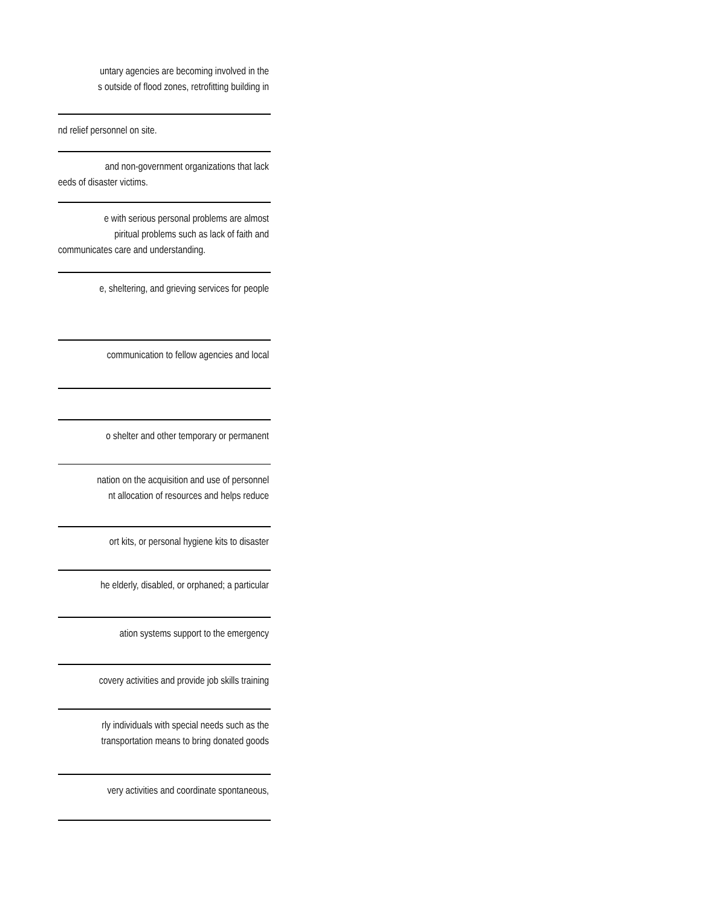| untary agencies are becoming involved in the s outside of flood zones, retrofitting building in |
| nd relief personnel on site. |
| and non-government organizations that lack eeds of disaster victims. |
| e with serious personal problems are almost piritual problems such as lack of faith and communicates care and understanding. |
| e, sheltering, and grieving services for people |
| communication to fellow agencies and local |
| o shelter and other temporary or permanent |
| nation on the acquisition and use of personnel nt allocation of resources and helps reduce |
| ort kits, or personal hygiene kits to disaster |
| he elderly, disabled, or orphaned; a particular |
| ation systems support to the emergency |
| covery activities and provide job skills training |
| rly individuals with special needs such as the transportation means to bring donated goods |
| very activities and coordinate spontaneous, |